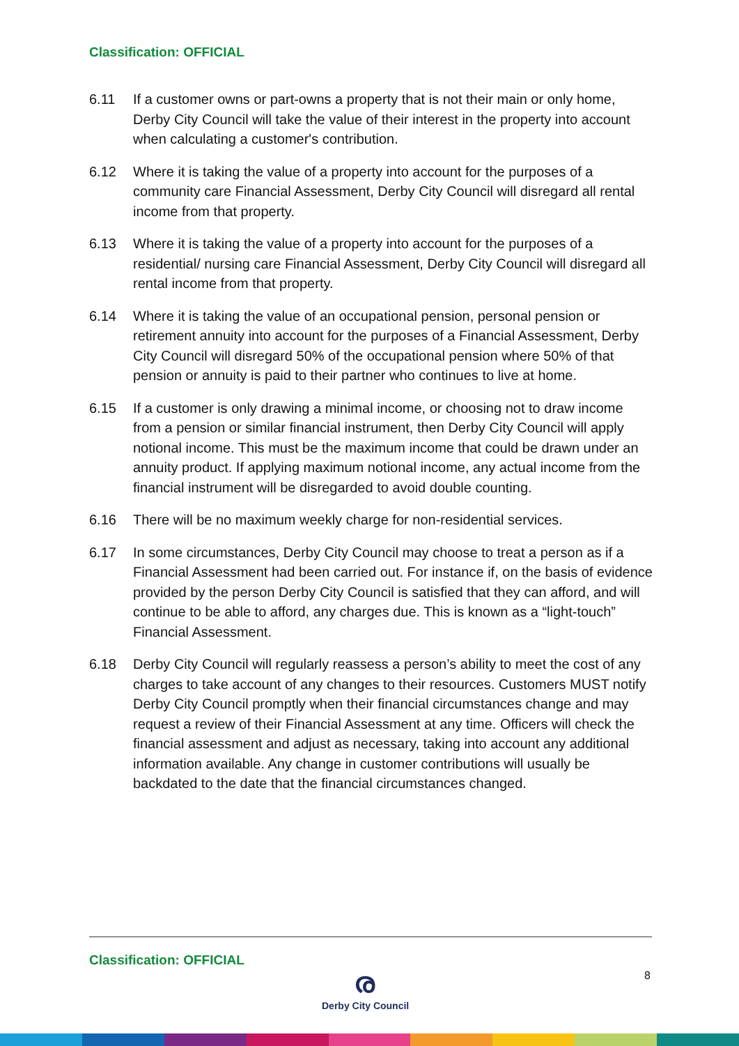Classification: OFFICIAL
6.11 If a customer owns or part-owns a property that is not their main or only home, Derby City Council will take the value of their interest in the property into account when calculating a customer's contribution.
6.12 Where it is taking the value of a property into account for the purposes of a community care Financial Assessment, Derby City Council will disregard all rental income from that property.
6.13 Where it is taking the value of a property into account for the purposes of a residential/ nursing care Financial Assessment, Derby City Council will disregard all rental income from that property.
6.14 Where it is taking the value of an occupational pension, personal pension or retirement annuity into account for the purposes of a Financial Assessment, Derby City Council will disregard 50% of the occupational pension where 50% of that pension or annuity is paid to their partner who continues to live at home.
6.15 If a customer is only drawing a minimal income, or choosing not to draw income from a pension or similar financial instrument, then Derby City Council will apply notional income. This must be the maximum income that could be drawn under an annuity product. If applying maximum notional income, any actual income from the financial instrument will be disregarded to avoid double counting.
6.16 There will be no maximum weekly charge for non-residential services.
6.17 In some circumstances, Derby City Council may choose to treat a person as if a Financial Assessment had been carried out. For instance if, on the basis of evidence provided by the person Derby City Council is satisfied that they can afford, and will continue to be able to afford, any charges due. This is known as a “light-touch” Financial Assessment.
6.18 Derby City Council will regularly reassess a person’s ability to meet the cost of any charges to take account of any changes to their resources. Customers MUST notify Derby City Council promptly when their financial circumstances change and may request a review of their Financial Assessment at any time. Officers will check the financial assessment and adjust as necessary, taking into account any additional information available. Any change in customer contributions will usually be backdated to the date that the financial circumstances changed.
Classification: OFFICIAL
ര
Derby City Council
8